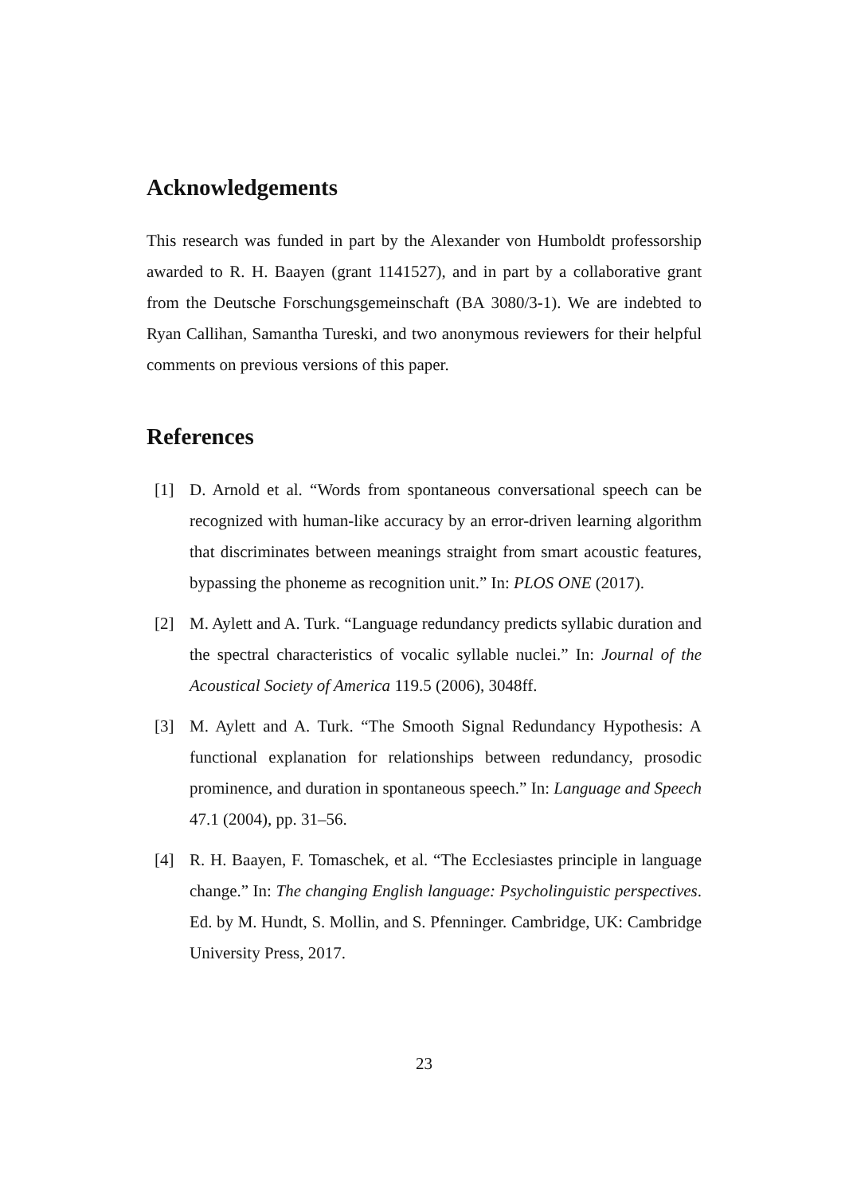Acknowledgements
This research was funded in part by the Alexander von Humboldt professorship awarded to R. H. Baayen (grant 1141527), and in part by a collaborative grant from the Deutsche Forschungsgemeinschaft (BA 3080/3-1). We are indebted to Ryan Callihan, Samantha Tureski, and two anonymous reviewers for their helpful comments on previous versions of this paper.
References
[1] D. Arnold et al. “Words from spontaneous conversational speech can be recognized with human-like accuracy by an error-driven learning algorithm that discriminates between meanings straight from smart acoustic features, bypassing the phoneme as recognition unit.” In: PLOS ONE (2017).
[2] M. Aylett and A. Turk. “Language redundancy predicts syllabic duration and the spectral characteristics of vocalic syllable nuclei.” In: Journal of the Acoustical Society of America 119.5 (2006), 3048ff.
[3] M. Aylett and A. Turk. “The Smooth Signal Redundancy Hypothesis: A functional explanation for relationships between redundancy, prosodic prominence, and duration in spontaneous speech.” In: Language and Speech 47.1 (2004), pp. 31–56.
[4] R. H. Baayen, F. Tomaschek, et al. “The Ecclesiastes principle in language change.” In: The changing English language: Psycholinguistic perspectives. Ed. by M. Hundt, S. Mollin, and S. Pfenninger. Cambridge, UK: Cambridge University Press, 2017.
23